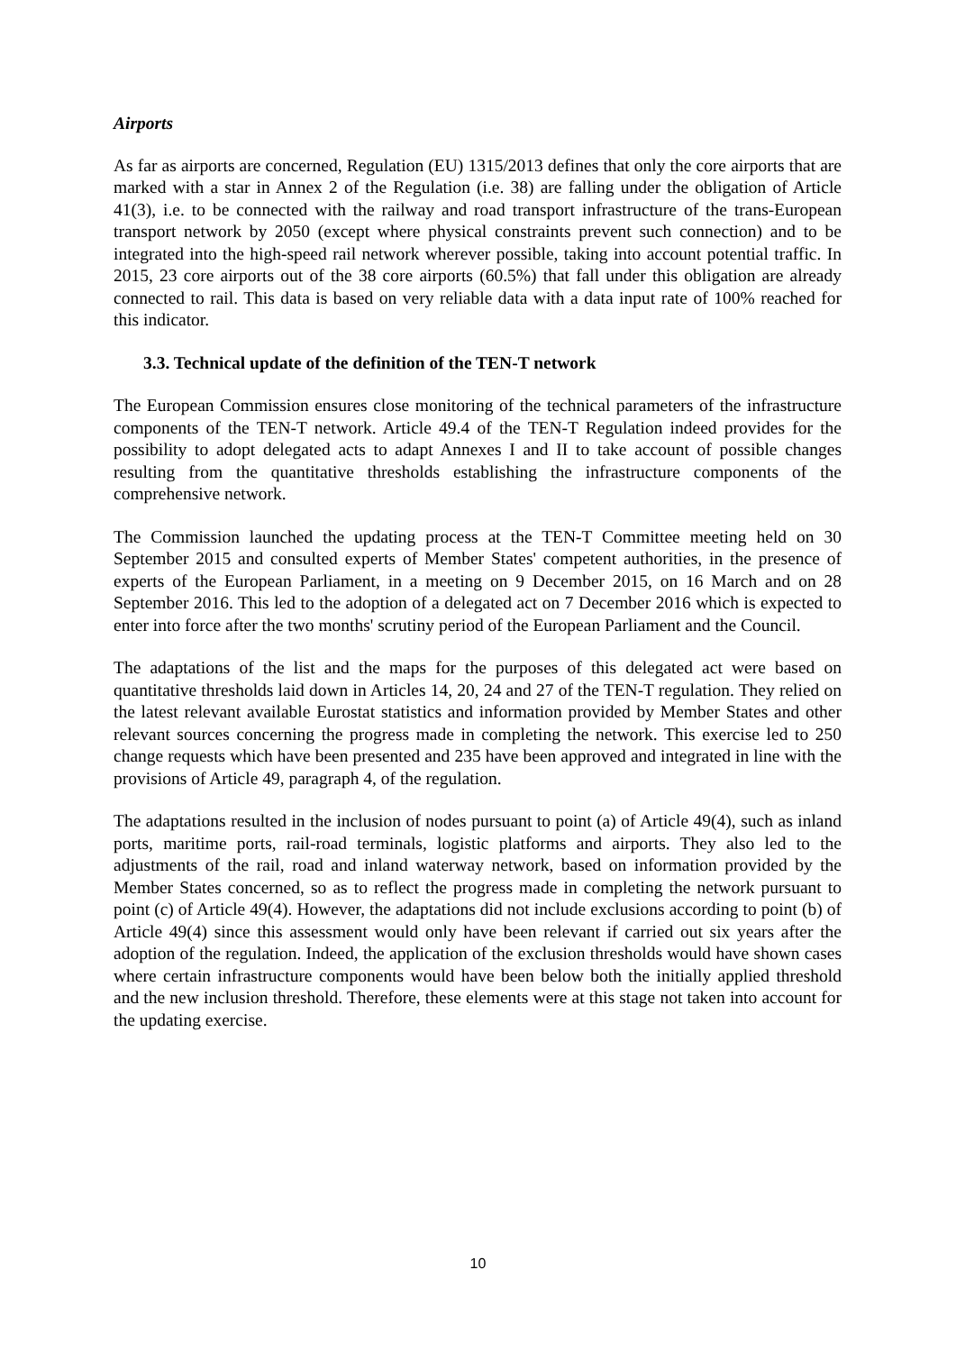Airports
As far as airports are concerned, Regulation (EU) 1315/2013 defines that only the core airports that are marked with a star in Annex 2 of the Regulation (i.e. 38) are falling under the obligation of Article 41(3), i.e. to be connected with the railway and road transport infrastructure of the trans-European transport network by 2050 (except where physical constraints prevent such connection) and to be integrated into the high-speed rail network wherever possible, taking into account potential traffic. In 2015, 23 core airports out of the 38 core airports (60.5%) that fall under this obligation are already connected to rail. This data is based on very reliable data with a data input rate of 100% reached for this indicator.
3.3. Technical update of the definition of the TEN-T network
The European Commission ensures close monitoring of the technical parameters of the infrastructure components of the TEN-T network. Article 49.4 of the TEN-T Regulation indeed provides for the possibility to adopt delegated acts to adapt Annexes I and II to take account of possible changes resulting from the quantitative thresholds establishing the infrastructure components of the comprehensive network.
The Commission launched the updating process at the TEN-T Committee meeting held on 30 September 2015 and consulted experts of Member States' competent authorities, in the presence of experts of the European Parliament, in a meeting on 9 December 2015, on 16 March and on 28 September 2016. This led to the adoption of a delegated act on 7 December 2016 which is expected to enter into force after the two months' scrutiny period of the European Parliament and the Council.
The adaptations of the list and the maps for the purposes of this delegated act were based on quantitative thresholds laid down in Articles 14, 20, 24 and 27 of the TEN-T regulation. They relied on the latest relevant available Eurostat statistics and information provided by Member States and other relevant sources concerning the progress made in completing the network. This exercise led to 250 change requests which have been presented and 235 have been approved and integrated in line with the provisions of Article 49, paragraph 4, of the regulation.
The adaptations resulted in the inclusion of nodes pursuant to point (a) of Article 49(4), such as inland ports, maritime ports, rail-road terminals, logistic platforms and airports. They also led to the adjustments of the rail, road and inland waterway network, based on information provided by the Member States concerned, so as to reflect the progress made in completing the network pursuant to point (c) of Article 49(4). However, the adaptations did not include exclusions according to point (b) of Article 49(4) since this assessment would only have been relevant if carried out six years after the adoption of the regulation. Indeed, the application of the exclusion thresholds would have shown cases where certain infrastructure components would have been below both the initially applied threshold and the new inclusion threshold. Therefore, these elements were at this stage not taken into account for the updating exercise.
10